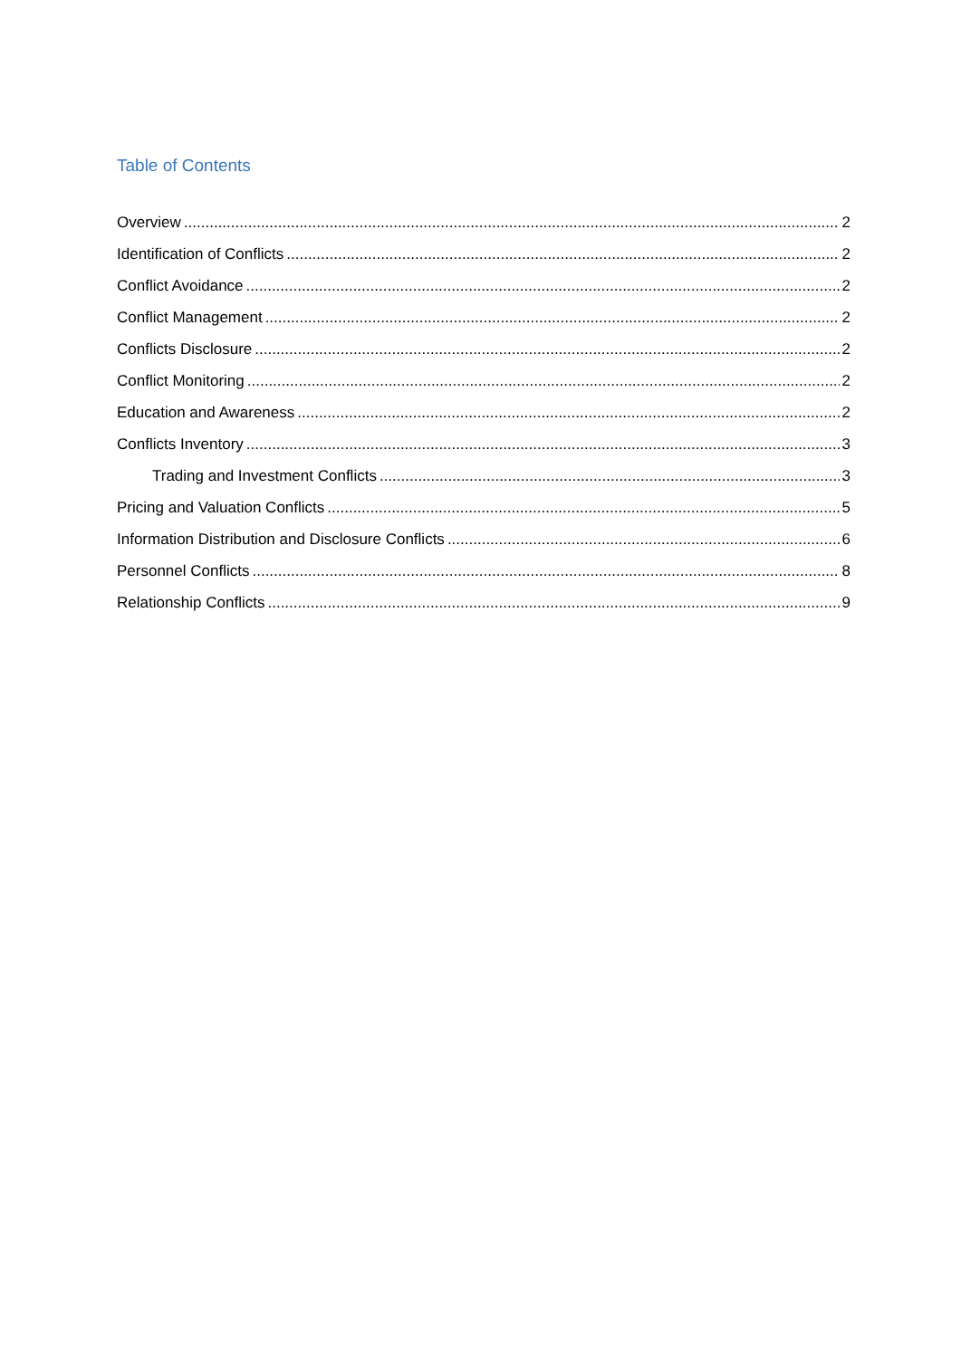Table of Contents
Overview 2
Identification of Conflicts 2
Conflict Avoidance 2
Conflict Management 2
Conflicts Disclosure 2
Conflict Monitoring 2
Education and Awareness 2
Conflicts Inventory 3
Trading and Investment Conflicts 3
Pricing and Valuation Conflicts 5
Information Distribution and Disclosure Conflicts 6
Personnel Conflicts 8
Relationship Conflicts 9